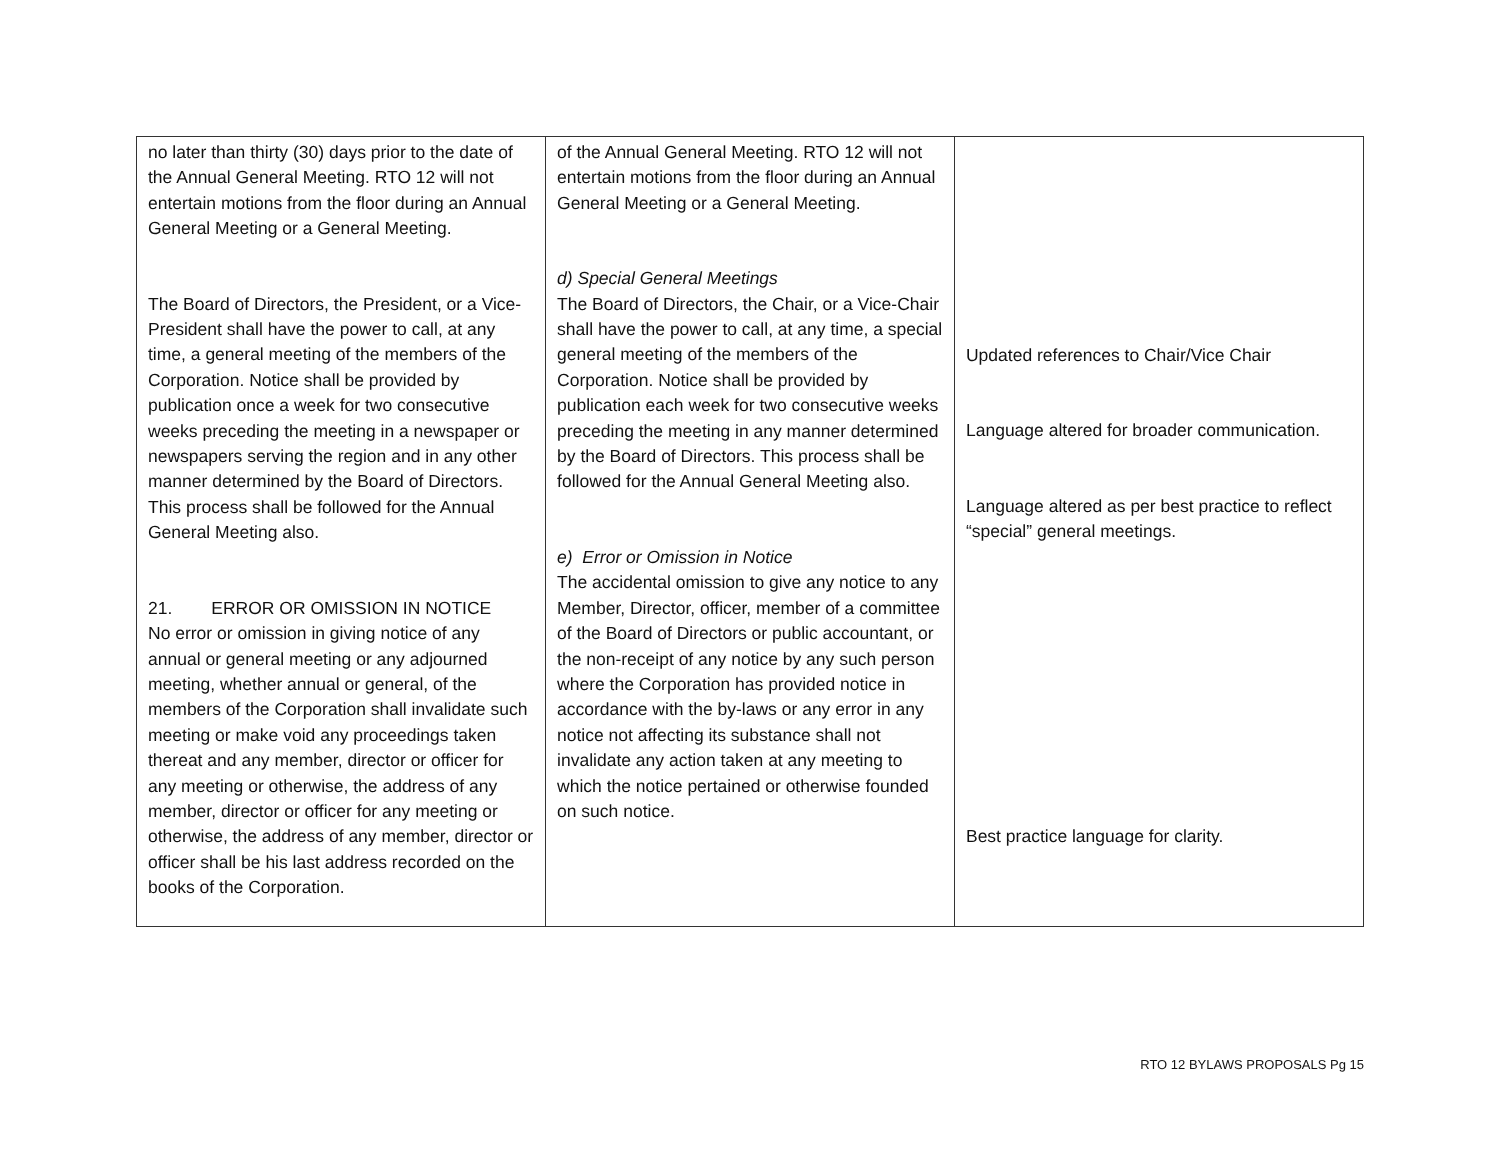| no later than thirty (30) days prior to the date of the Annual General Meeting. RTO 12 will not entertain motions from the floor during an Annual General Meeting or a General Meeting. The Board of Directors, the President, or a Vice-President shall have the power to call, at any time, a general meeting of the members of the Corporation. Notice shall be provided by publication once a week for two consecutive weeks preceding the meeting in a newspaper or newspapers serving the region and in any other manner determined by the Board of Directors. This process shall be followed for the Annual General Meeting also. 21. ERROR OR OMISSION IN NOTICE No error or omission in giving notice of any annual or general meeting or any adjourned meeting, whether annual or general, of the members of the Corporation shall invalidate such meeting or make void any proceedings taken thereat and any member, director or officer for any meeting or otherwise, the address of any member, director or officer for any meeting or otherwise, the address of any member, director or officer shall be his last address recorded on the books of the Corporation. | of the Annual General Meeting. RTO 12 will not entertain motions from the floor during an Annual General Meeting or a General Meeting. d) Special General Meetings The Board of Directors, the Chair, or a Vice-Chair shall have the power to call, at any time, a special general meeting of the members of the Corporation. Notice shall be provided by publication each week for two consecutive weeks preceding the meeting in any manner determined by the Board of Directors. This process shall be followed for the Annual General Meeting also. e) Error or Omission in Notice The accidental omission to give any notice to any Member, Director, officer, member of a committee of the Board of Directors or public accountant, or the non-receipt of any notice by any such person where the Corporation has provided notice in accordance with the by-laws or any error in any notice not affecting its substance shall not invalidate any action taken at any meeting to which the notice pertained or otherwise founded on such notice. | Updated references to Chair/Vice Chair Language altered for broader communication. Language altered as per best practice to reflect “special” general meetings. Best practice language for clarity. |
RTO 12 BYLAWS PROPOSALS Pg 15